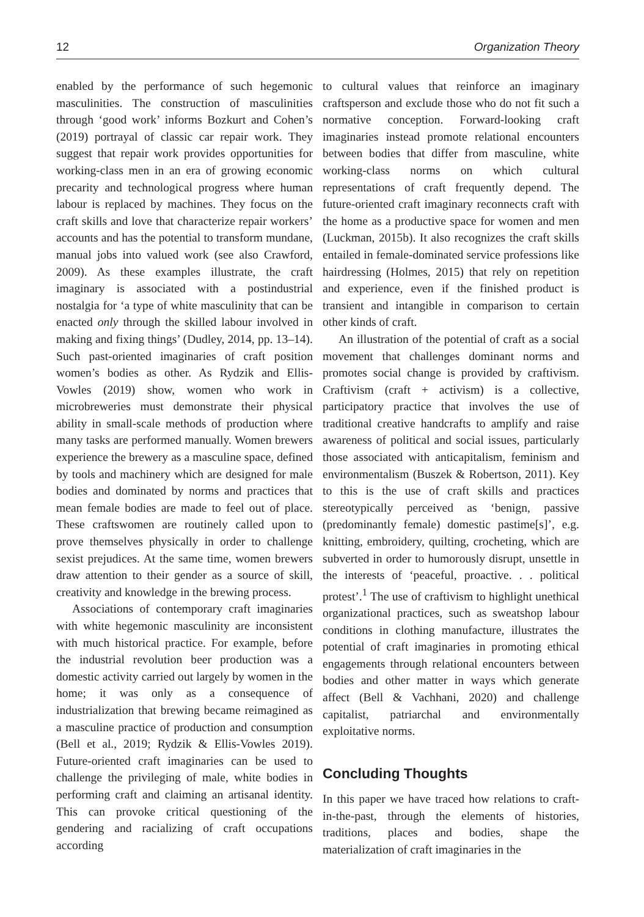12 Organization Theory
enabled by the performance of such hegemonic masculinities. The construction of masculinities through ‘good work’ informs Bozkurt and Cohen’s (2019) portrayal of classic car repair work. They suggest that repair work provides opportunities for working-class men in an era of growing economic precarity and technological progress where human labour is replaced by machines. They focus on the craft skills and love that characterize repair workers’ accounts and has the potential to transform mundane, manual jobs into valued work (see also Crawford, 2009). As these examples illustrate, the craft imaginary is associated with a postindustrial nostalgia for ‘a type of white masculinity that can be enacted only through the skilled labour involved in making and fixing things’ (Dudley, 2014, pp. 13–14). Such past-oriented imaginaries of craft position women’s bodies as other. As Rydzik and Ellis-Vowles (2019) show, women who work in microbreweries must demonstrate their physical ability in small-scale methods of production where many tasks are performed manually. Women brewers experience the brewery as a masculine space, defined by tools and machinery which are designed for male bodies and dominated by norms and practices that mean female bodies are made to feel out of place. These craftswomen are routinely called upon to prove themselves physically in order to challenge sexist prejudices. At the same time, women brewers draw attention to their gender as a source of skill, creativity and knowledge in the brewing process.
Associations of contemporary craft imaginaries with white hegemonic masculinity are inconsistent with much historical practice. For example, before the industrial revolution beer production was a domestic activity carried out largely by women in the home; it was only as a consequence of industrialization that brewing became reimagined as a masculine practice of production and consumption (Bell et al., 2019; Rydzik & Ellis-Vowles 2019). Future-oriented craft imaginaries can be used to challenge the privileging of male, white bodies in performing craft and claiming an artisanal identity. This can provoke critical questioning of the gendering and racializing of craft occupations according
to cultural values that reinforce an imaginary craftsperson and exclude those who do not fit such a normative conception. Forward-looking craft imaginaries instead promote relational encounters between bodies that differ from masculine, white working-class norms on which cultural representations of craft frequently depend. The future-oriented craft imaginary reconnects craft with the home as a productive space for women and men (Luckman, 2015b). It also recognizes the craft skills entailed in female-dominated service professions like hairdressing (Holmes, 2015) that rely on repetition and experience, even if the finished product is transient and intangible in comparison to certain other kinds of craft.
An illustration of the potential of craft as a social movement that challenges dominant norms and promotes social change is provided by craftivism. Craftivism (craft + activism) is a collective, participatory practice that involves the use of traditional creative handcrafts to amplify and raise awareness of political and social issues, particularly those associated with anticapitalism, feminism and environmentalism (Buszek & Robertson, 2011). Key to this is the use of craft skills and practices stereotypically perceived as ‘benign, passive (predominantly female) domestic pastime[s]’, e.g. knitting, embroidery, quilting, crocheting, which are subverted in order to humorously disrupt, unsettle in the interests of ‘peaceful, proactive. . . political protest’.<sup>1</sup> The use of craftivism to highlight unethical organizational practices, such as sweatshop labour conditions in clothing manufacture, illustrates the potential of craft imaginaries in promoting ethical engagements through relational encounters between bodies and other matter in ways which generate affect (Bell & Vachhani, 2020) and challenge capitalist, patriarchal and environmentally exploitative norms.
Concluding Thoughts
In this paper we have traced how relations to craft-in-the-past, through the elements of histories, traditions, places and bodies, shape the materialization of craft imaginaries in the